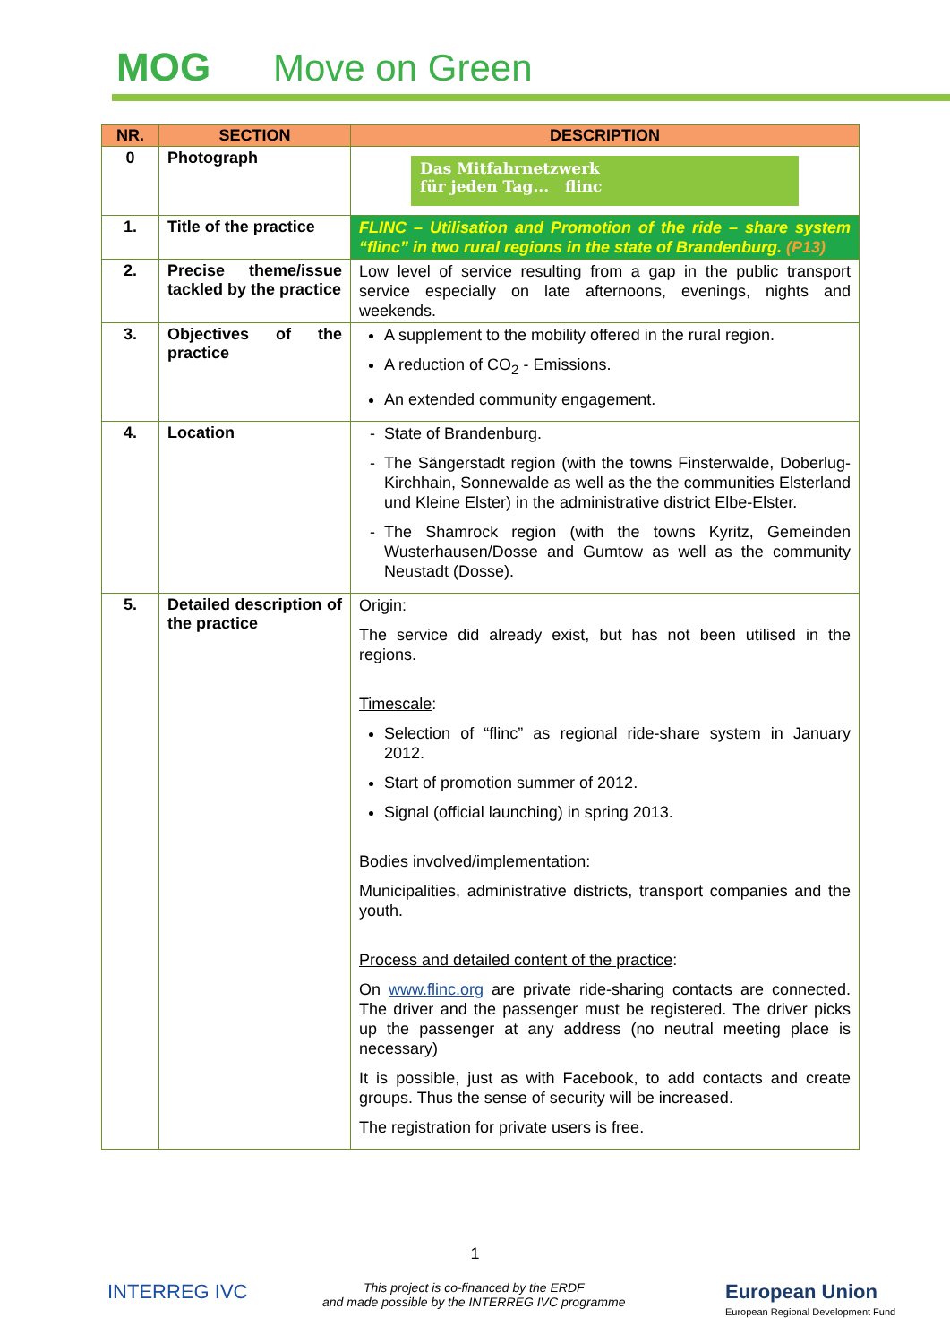MOG Move on Green
| NR. | SECTION | DESCRIPTION |
| --- | --- | --- |
| 0 | Photograph | Das Mitfahrnetzwerk für jeden Tag... flinc |
| 1. | Title of the practice | FLINC – Utilisation and Promotion of the ride – share system “flinc” in two rural regions in the state of Brandenburg. (P13) |
| 2. | Precise theme/issue tackled by the practice | Low level of service resulting from a gap in the public transport service especially on late afternoons, evenings, nights and weekends. |
| 3. | Objectives of the practice | A supplement to the mobility offered in the rural region. A reduction of CO<sub>2</sub> - Emissions. An extended community engagement. |
| 4. | Location | State of Brandenburg. The Sängerstadt region (with the towns Finsterwalde, Doberlug-Kirchhain, Sonnewalde as well as the the communities Elsterland und Kleine Elster) in the administrative district Elbe-Elster. The Shamrock region (with the towns Kyritz, Gemeinden Wusterhausen/Dosse and Gumtow as well as the community Neustadt (Dosse). |
| 5. | Detailed description of the practice | Origin : The service did already exist, but has not been utilised in the regions. Timescale : Selection of “flinc” as regional ride-share system in January 2012. Start of promotion summer of 2012. Signal (official launching) in spring 2013. Bodies involved/implementation : Municipalities, administrative districts, transport companies and the youth. Process and detailed content of the practice : On www.flinc.org are private ride-sharing contacts are connected. The driver and the passenger must be registered. The driver picks up the passenger at any address (no neutral meeting place is necessary) It is possible, just as with Facebook, to add contacts and create groups. Thus the sense of security will be increased. The registration for private users is free. |
1
INTERREG IVC
This project is co-financed by the ERDF
and made possible by the INTERREG IVC programme
European Union
European Regional Development Fund